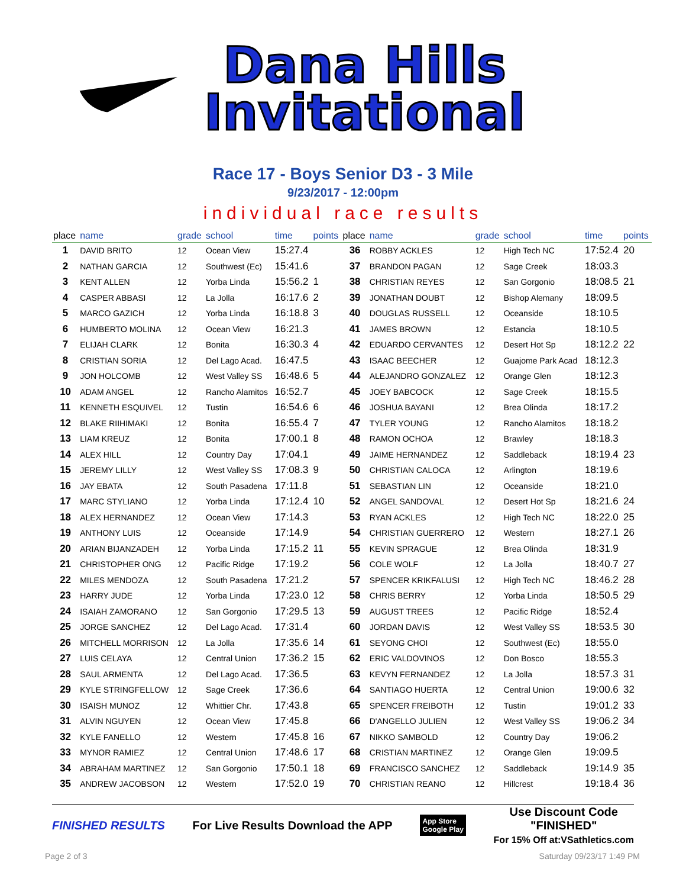Dana Hills
Invitational
Race 17 - Boys Senior D3 - 3 Mile
9/23/2017 - 12:00pm
individual race results
| place | name | grade | school | time | points | place | name | grade | school | time | points |
| --- | --- | --- | --- | --- | --- | --- | --- | --- | --- | --- | --- |
| 1 | DAVID BRITO | 12 | Ocean View | 15:27.4 | | 36 | ROBBY ACKLES | 12 | High Tech NC | 17:52.4 | 20 |
| 2 | NATHAN GARCIA | 12 | Southwest (Ec) | 15:41.6 | | 37 | BRANDON PAGAN | 12 | Sage Creek | 18:03.3 | |
| 3 | KENT ALLEN | 12 | Yorba Linda | 15:56.2 | 1 | 38 | CHRISTIAN REYES | 12 | San Gorgonio | 18:08.5 | 21 |
| 4 | CASPER ABBASI | 12 | La Jolla | 16:17.6 | 2 | 39 | JONATHAN DOUBT | 12 | Bishop Alemany | 18:09.5 | |
| 5 | MARCO GAZICH | 12 | Yorba Linda | 16:18.8 | 3 | 40 | DOUGLAS RUSSELL | 12 | Oceanside | 18:10.5 | |
| 6 | HUMBERTO MOLINA | 12 | Ocean View | 16:21.3 | | 41 | JAMES BROWN | 12 | Estancia | 18:10.5 | |
| 7 | ELIJAH CLARK | 12 | Bonita | 16:30.3 | 4 | 42 | EDUARDO CERVANTES | 12 | Desert Hot Sp | 18:12.2 | 22 |
| 8 | CRISTIAN SORIA | 12 | Del Lago Acad. | 16:47.5 | | 43 | ISAAC BEECHER | 12 | Guajome Park Acad | 18:12.3 | |
| 9 | JON HOLCOMB | 12 | West Valley SS | 16:48.6 | 5 | 44 | ALEJANDRO GONZALEZ | 12 | Orange Glen | 18:12.3 | |
| 10 | ADAM ANGEL | 12 | Rancho Alamitos | 16:52.7 | | 45 | JOEY BABCOCK | 12 | Sage Creek | 18:15.5 | |
| 11 | KENNETH ESQUIVEL | 12 | Tustin | 16:54.6 | 6 | 46 | JOSHUA BAYANI | 12 | Brea Olinda | 18:17.2 | |
| 12 | BLAKE RIIHIMAKI | 12 | Bonita | 16:55.4 | 7 | 47 | TYLER YOUNG | 12 | Rancho Alamitos | 18:18.2 | |
| 13 | LIAM KREUZ | 12 | Bonita | 17:00.1 | 8 | 48 | RAMON OCHOA | 12 | Brawley | 18:18.3 | |
| 14 | ALEX HILL | 12 | Country Day | 17:04.1 | | 49 | JAIME HERNANDEZ | 12 | Saddleback | 18:19.4 | 23 |
| 15 | JEREMY LILLY | 12 | West Valley SS | 17:08.3 | 9 | 50 | CHRISTIAN CALOCA | 12 | Arlington | 18:19.6 | |
| 16 | JAY EBATA | 12 | South Pasadena | 17:11.8 | | 51 | SEBASTIAN LIN | 12 | Oceanside | 18:21.0 | |
| 17 | MARC STYLIANO | 12 | Yorba Linda | 17:12.4 | 10 | 52 | ANGEL SANDOVAL | 12 | Desert Hot Sp | 18:21.6 | 24 |
| 18 | ALEX HERNANDEZ | 12 | Ocean View | 17:14.3 | | 53 | RYAN ACKLES | 12 | High Tech NC | 18:22.0 | 25 |
| 19 | ANTHONY LUIS | 12 | Oceanside | 17:14.9 | | 54 | CHRISTIAN GUERRERO | 12 | Western | 18:27.1 | 26 |
| 20 | ARIAN BIJANZADEH | 12 | Yorba Linda | 17:15.2 | 11 | 55 | KEVIN SPRAGUE | 12 | Brea Olinda | 18:31.9 | |
| 21 | CHRISTOPHER ONG | 12 | Pacific Ridge | 17:19.2 | | 56 | COLE WOLF | 12 | La Jolla | 18:40.7 | 27 |
| 22 | MILES MENDOZA | 12 | South Pasadena | 17:21.2 | | 57 | SPENCER KRIKFALUSI | 12 | High Tech NC | 18:46.2 | 28 |
| 23 | HARRY JUDE | 12 | Yorba Linda | 17:23.0 | 12 | 58 | CHRIS BERRY | 12 | Yorba Linda | 18:50.5 | 29 |
| 24 | ISAIAH ZAMORANO | 12 | San Gorgonio | 17:29.5 | 13 | 59 | AUGUST TREES | 12 | Pacific Ridge | 18:52.4 | |
| 25 | JORGE SANCHEZ | 12 | Del Lago Acad. | 17:31.4 | | 60 | JORDAN DAVIS | 12 | West Valley SS | 18:53.5 | 30 |
| 26 | MITCHELL MORRISON | 12 | La Jolla | 17:35.6 | 14 | 61 | SEYONG CHOI | 12 | Southwest (Ec) | 18:55.0 | |
| 27 | LUIS CELAYA | 12 | Central Union | 17:36.2 | 15 | 62 | ERIC VALDOVINOS | 12 | Don Bosco | 18:55.3 | |
| 28 | SAUL ARMENTA | 12 | Del Lago Acad. | 17:36.5 | | 63 | KEVYN FERNANDEZ | 12 | La Jolla | 18:57.3 | 31 |
| 29 | KYLE STRINGFELLOW | 12 | Sage Creek | 17:36.6 | | 64 | SANTIAGO HUERTA | 12 | Central Union | 19:00.6 | 32 |
| 30 | ISAISH MUNOZ | 12 | Whittier Chr. | 17:43.8 | | 65 | SPENCER FREIBOTH | 12 | Tustin | 19:01.2 | 33 |
| 31 | ALVIN NGUYEN | 12 | Ocean View | 17:45.8 | | 66 | D'ANGELLO JULIEN | 12 | West Valley SS | 19:06.2 | 34 |
| 32 | KYLE FANELLO | 12 | Western | 17:45.8 | 16 | 67 | NIKKO SAMBOLD | 12 | Country Day | 19:06.2 | |
| 33 | MYNOR RAMIEZ | 12 | Central Union | 17:48.6 | 17 | 68 | CRISTIAN MARTINEZ | 12 | Orange Glen | 19:09.5 | |
| 34 | ABRAHAM MARTINEZ | 12 | San Gorgonio | 17:50.1 | 18 | 69 | FRANCISCO SANCHEZ | 12 | Saddleback | 19:14.9 | 35 |
| 35 | ANDREW JACOBSON | 12 | Western | 17:52.0 | 19 | 70 | CHRISTIAN REANO | 12 | Hillcrest | 19:18.4 | 36 |
FINISHED RESULTS
For Live Results Download the APP
App Store
Google Play
Use Discount Code
"FINISHED"
For 15% Off at:VSathletics.com
Page 2 of 3 Saturday 09/23/17 1:49 PM